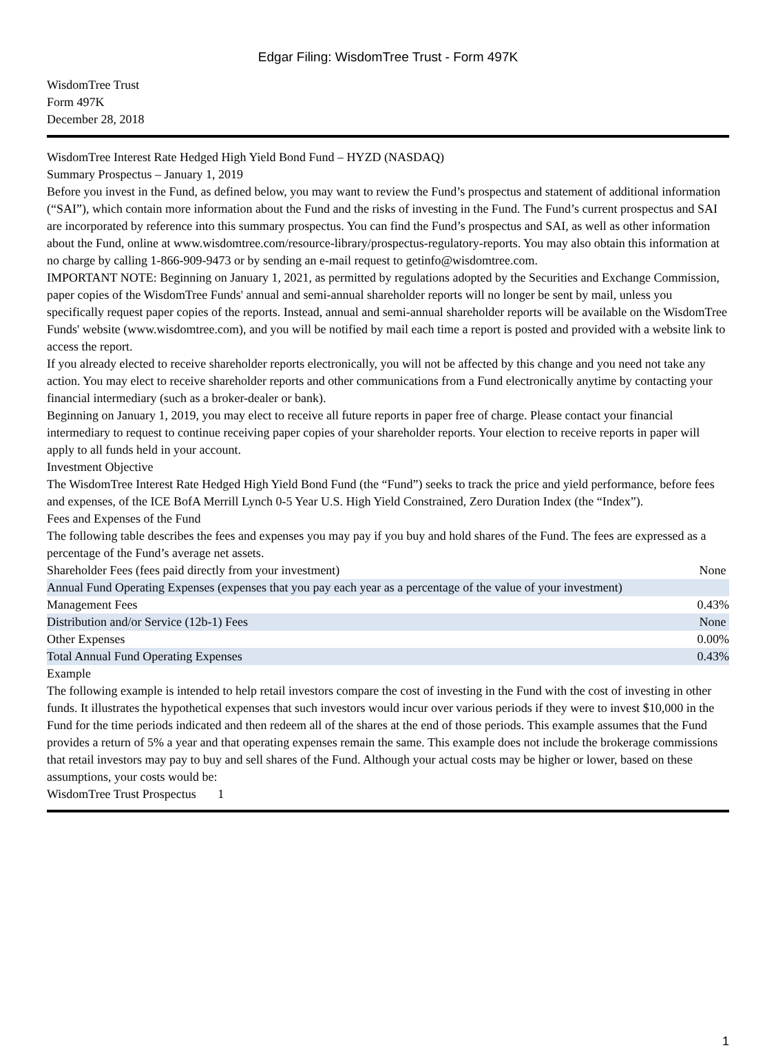Edgar Filing: WisdomTree Trust - Form 497K
WisdomTree Trust
Form 497K
December 28, 2018
WisdomTree Interest Rate Hedged High Yield Bond Fund – HYZD (NASDAQ)
Summary Prospectus – January 1, 2019
Before you invest in the Fund, as defined below, you may want to review the Fund’s prospectus and statement of additional information (“SAI”), which contain more information about the Fund and the risks of investing in the Fund. The Fund’s current prospectus and SAI are incorporated by reference into this summary prospectus. You can find the Fund’s prospectus and SAI, as well as other information about the Fund, online at www.wisdomtree.com/resource-library/prospectus-regulatory-reports. You may also obtain this information at no charge by calling 1-866-909-9473 or by sending an e-mail request to getinfo@wisdomtree.com.
IMPORTANT NOTE: Beginning on January 1, 2021, as permitted by regulations adopted by the Securities and Exchange Commission, paper copies of the WisdomTree Funds' annual and semi-annual shareholder reports will no longer be sent by mail, unless you specifically request paper copies of the reports. Instead, annual and semi-annual shareholder reports will be available on the WisdomTree Funds' website (www.wisdomtree.com), and you will be notified by mail each time a report is posted and provided with a website link to access the report.
If you already elected to receive shareholder reports electronically, you will not be affected by this change and you need not take any action. You may elect to receive shareholder reports and other communications from a Fund electronically anytime by contacting your financial intermediary (such as a broker-dealer or bank).
Beginning on January 1, 2019, you may elect to receive all future reports in paper free of charge. Please contact your financial intermediary to request to continue receiving paper copies of your shareholder reports. Your election to receive reports in paper will apply to all funds held in your account.
Investment Objective
The WisdomTree Interest Rate Hedged High Yield Bond Fund (the “Fund”) seeks to track the price and yield performance, before fees and expenses, of the ICE BofA Merrill Lynch 0-5 Year U.S. High Yield Constrained, Zero Duration Index (the “Index”).
Fees and Expenses of the Fund
The following table describes the fees and expenses you may pay if you buy and hold shares of the Fund. The fees are expressed as a percentage of the Fund’s average net assets.
| Shareholder Fees (fees paid directly from your investment) | None |
| Annual Fund Operating Expenses (expenses that you pay each year as a percentage of the value of your investment) | |
| Management Fees | 0.43% |
| Distribution and/or Service (12b-1) Fees | None |
| Other Expenses | 0.00% |
| Total Annual Fund Operating Expenses | 0.43% |
Example
The following example is intended to help retail investors compare the cost of investing in the Fund with the cost of investing in other funds. It illustrates the hypothetical expenses that such investors would incur over various periods if they were to invest $10,000 in the Fund for the time periods indicated and then redeem all of the shares at the end of those periods. This example assumes that the Fund provides a return of 5% a year and that operating expenses remain the same. This example does not include the brokerage commissions that retail investors may pay to buy and sell shares of the Fund. Although your actual costs may be higher or lower, based on these assumptions, your costs would be:
WisdomTree Trust Prospectus 1
1